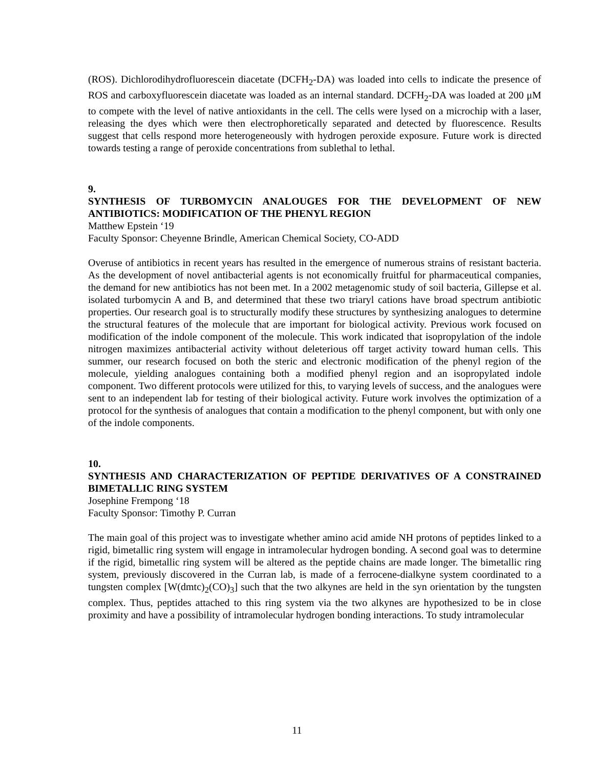(ROS). Dichlorodihydrofluorescein diacetate (DCFH<sub>2</sub>-DA) was loaded into cells to indicate the presence of ROS and carboxyfluorescein diacetate was loaded as an internal standard. DCFH<sub>2</sub>-DA was loaded at 200 μM to compete with the level of native antioxidants in the cell. The cells were lysed on a microchip with a laser, releasing the dyes which were then electrophoretically separated and detected by fluorescence. Results suggest that cells respond more heterogeneously with hydrogen peroxide exposure. Future work is directed towards testing a range of peroxide concentrations from sublethal to lethal.
9.
SYNTHESIS OF TURBOMYCIN ANALOUGES FOR THE DEVELOPMENT OF NEW ANTIBIOTICS: MODIFICATION OF THE PHENYL REGION
Matthew Epstein ‘19
Faculty Sponsor: Cheyenne Brindle, American Chemical Society, CO-ADD
Overuse of antibiotics in recent years has resulted in the emergence of numerous strains of resistant bacteria. As the development of novel antibacterial agents is not economically fruitful for pharmaceutical companies, the demand for new antibiotics has not been met. In a 2002 metagenomic study of soil bacteria, Gillepse et al. isolated turbomycin A and B, and determined that these two triaryl cations have broad spectrum antibiotic properties. Our research goal is to structurally modify these structures by synthesizing analogues to determine the structural features of the molecule that are important for biological activity. Previous work focused on modification of the indole component of the molecule. This work indicated that isopropylation of the indole nitrogen maximizes antibacterial activity without deleterious off target activity toward human cells. This summer, our research focused on both the steric and electronic modification of the phenyl region of the molecule, yielding analogues containing both a modified phenyl region and an isopropylated indole component. Two different protocols were utilized for this, to varying levels of success, and the analogues were sent to an independent lab for testing of their biological activity. Future work involves the optimization of a protocol for the synthesis of analogues that contain a modification to the phenyl component, but with only one of the indole components.
10.
SYNTHESIS AND CHARACTERIZATION OF PEPTIDE DERIVATIVES OF A CONSTRAINED BIMETALLIC RING SYSTEM
Josephine Frempong ‘18
Faculty Sponsor: Timothy P. Curran
The main goal of this project was to investigate whether amino acid amide NH protons of peptides linked to a rigid, bimetallic ring system will engage in intramolecular hydrogen bonding. A second goal was to determine if the rigid, bimetallic ring system will be altered as the peptide chains are made longer. The bimetallic ring system, previously discovered in the Curran lab, is made of a ferrocene-dialkyne system coordinated to a tungsten complex [W(dmtc)<sub>2</sub>(CO)<sub>3</sub>] such that the two alkynes are held in the syn orientation by the tungsten complex. Thus, peptides attached to this ring system via the two alkynes are hypothesized to be in close proximity and have a possibility of intramolecular hydrogen bonding interactions. To study intramolecular
11